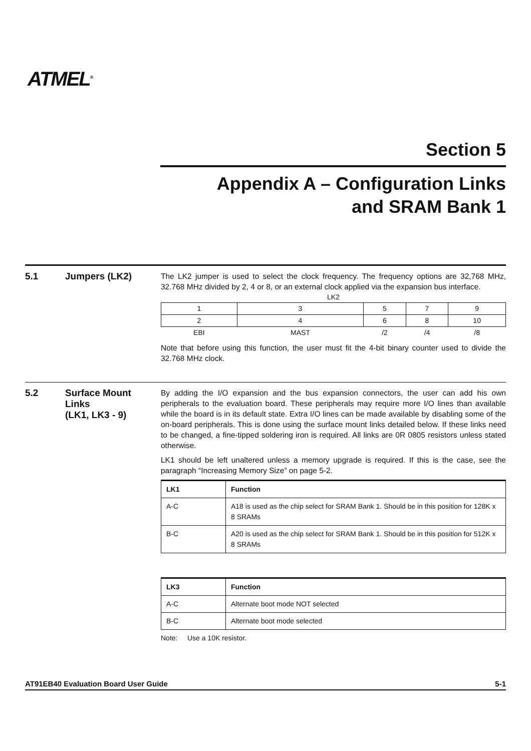ATMEL<sup>®</sup>
Section 5
Appendix A – Configuration Links
and SRAM Bank 1
5.1 Jumpers (LK2)
The LK2 jumper is used to select the clock frequency. The frequency options are 32,768 MHz, 32.768 MHz divided by 2, 4 or 8, or an external clock applied via the expansion bus interface.
LK2
| 1 | 3 | 5 | 7 | 9 |
| 2 | 4 | 6 | 8 | 10 |
| EBI | MAST | /2 | /4 | /8 |
Note that before using this function, the user must fit the 4-bit binary counter used to divide the 32.768 MHz clock.
5.2
Surface Mount Links
(LK1, LK3 - 9)
By adding the I/O expansion and the bus expansion connectors, the user can add his own peripherals to the evaluation board. These peripherals may require more I/O lines than available while the board is in its default state. Extra I/O lines can be made available by disabling some of the on-board peripherals. This is done using the surface mount links detailed below. If these links need to be changed, a fine-tipped soldering iron is required. All links are 0R 0805 resistors unless stated otherwise.
LK1 should be left unaltered unless a memory upgrade is required. If this is the case, see the paragraph “Increasing Memory Size” on page 5-2.
| LK1 | Function |
| --- | --- |
| A-C | A18 is used as the chip select for SRAM Bank 1. Should be in this position for 128K x 8 SRAMs |
| B-C | A20 is used as the chip select for SRAM Bank 1. Should be in this position for 512K x 8 SRAMs |
| LK3 | Function |
| --- | --- |
| A-C | Alternate boot mode NOT selected |
| B-C | Alternate boot mode selected |
Note: Use a 10K resistor.
AT91EB40 Evaluation Board User Guide 5-1